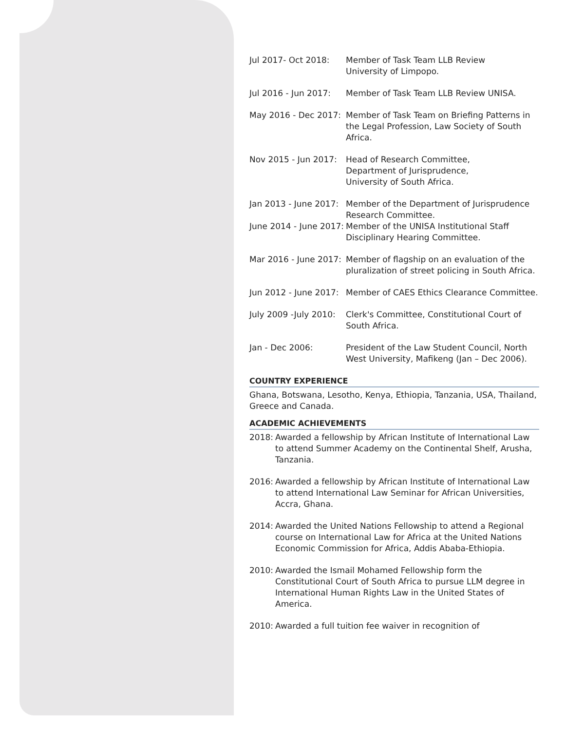Jul 2017- Oct 2018: Member of Task Team LLB Review
University of Limpopo.
Jul 2016 - Jun 2017:
Member of Task Team LLB Review UNISA.
May 2016 - Dec 2017:
Member of Task Team on Briefing Patterns in the Legal Profession, Law Society of South Africa.
Nov 2015 - Jun 2017:
Head of Research Committee,
Department of Jurisprudence,
University of South Africa.
Jan 2013 - June 2017:
Member of the Department of Jurisprudence Research Committee.
June 2014 - June 2017:
Member of the UNISA Institutional Staff Disciplinary Hearing Committee.
Mar 2016 - June 2017:
Member of flagship on an evaluation of the pluralization of street policing in South Africa.
Jun 2012 - June 2017:
Member of CAES Ethics Clearance Committee.
July 2009 -July 2010:
Clerk's Committee, Constitutional Court of South Africa.
Jan - Dec 2006: President of the Law Student Council, North West University, Mafikeng (Jan – Dec 2006).
COUNTRY EXPERIENCE
Ghana, Botswana, Lesotho, Kenya, Ethiopia, Tanzania, USA, Thailand, Greece and Canada.
ACADEMIC ACHIEVEMENTS
2018: Awarded a fellowship by African Institute of International Law to attend Summer Academy on the Continental Shelf, Arusha, Tanzania.
2016: Awarded a fellowship by African Institute of International Law to attend International Law Seminar for African Universities, Accra, Ghana.
2014: Awarded the United Nations Fellowship to attend a Regional course on International Law for Africa at the United Nations Economic Commission for Africa, Addis Ababa-Ethiopia.
2010: Awarded the Ismail Mohamed Fellowship form the Constitutional Court of South Africa to pursue LLM degree in International Human Rights Law in the United States of America.
2010: Awarded a full tuition fee waiver in recognition of